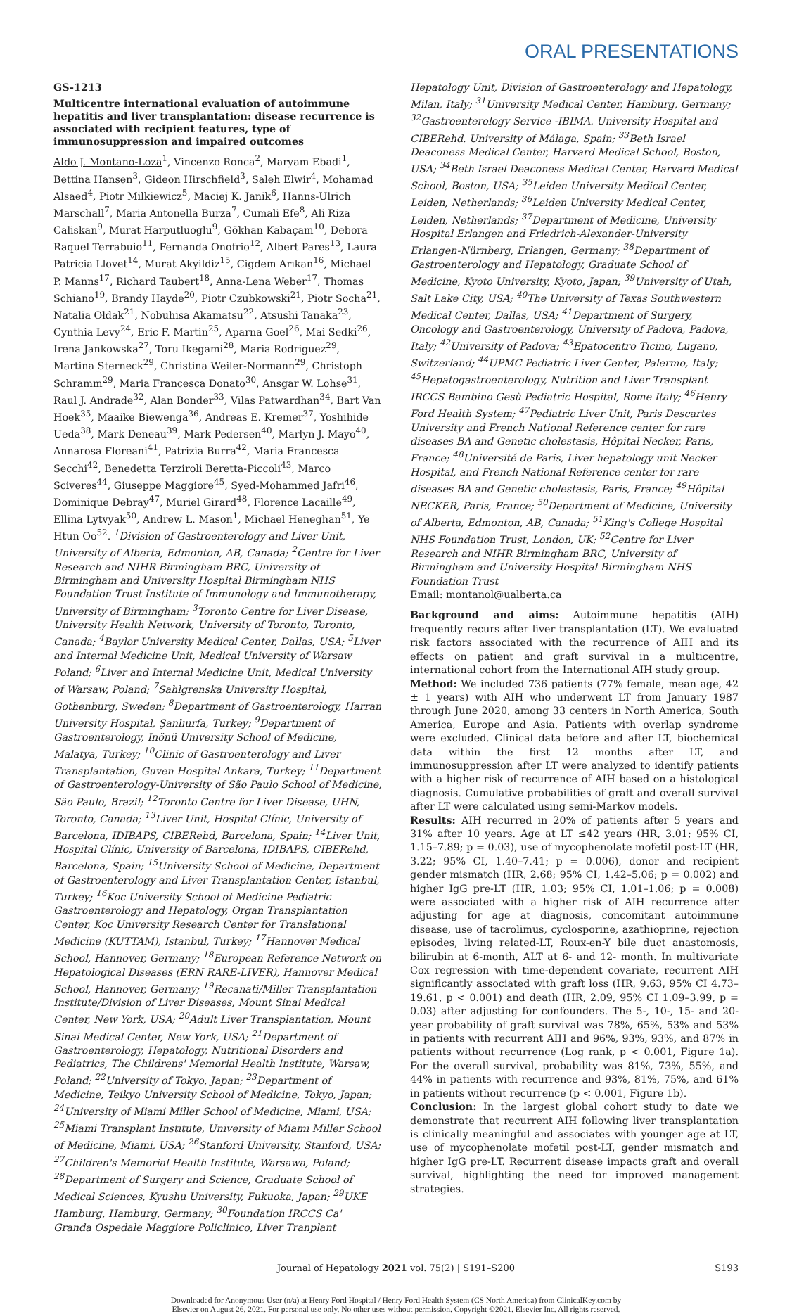ORAL PRESENTATIONS
GS-1213
Multicentre international evaluation of autoimmune hepatitis and liver transplantation: disease recurrence is associated with recipient features, type of immunosuppression and impaired outcomes
Aldo J. Montano-Loza<sup>1</sup>, Vincenzo Ronca<sup>2</sup>, Maryam Ebadi<sup>1</sup>, Bettina Hansen<sup>3</sup>, Gideon Hirschfield<sup>3</sup>, Saleh Elwir<sup>4</sup>, Mohamad Alsaed<sup>4</sup>, Piotr Milkiewicz<sup>5</sup>, Maciej K. Janik<sup>6</sup>, Hanns-Ulrich Marschall<sup>7</sup>, Maria Antonella Burza<sup>7</sup>, Cumali Efe<sup>8</sup>, Ali Riza Caliskan<sup>9</sup>, Murat Harputluoglu<sup>9</sup>, Gökhan Kabaçam<sup>10</sup>, Debora Raquel Terrabuio<sup>11</sup>, Fernanda Onofrio<sup>12</sup>, Albert Pares<sup>13</sup>, Laura Patricia Llovet<sup>14</sup>, Murat Akyildiz<sup>15</sup>, Cigdem Arıkan<sup>16</sup>, Michael P. Manns<sup>17</sup>, Richard Taubert<sup>18</sup>, Anna-Lena Weber<sup>17</sup>, Thomas Schiano<sup>19</sup>, Brandy Hayde<sup>20</sup>, Piotr Czubkowski<sup>21</sup>, Piotr Socha<sup>21</sup>, Natalia Ołdak<sup>21</sup>, Nobuhisa Akamatsu<sup>22</sup>, Atsushi Tanaka<sup>23</sup>, Cynthia Levy<sup>24</sup>, Eric F. Martin<sup>25</sup>, Aparna Goel<sup>26</sup>, Mai Sedki<sup>26</sup>, Irena Jankowska<sup>27</sup>, Toru Ikegami<sup>28</sup>, Maria Rodriguez<sup>29</sup>, Martina Sterneck<sup>29</sup>, Christina Weiler-Normann<sup>29</sup>, Christoph Schramm<sup>29</sup>, Maria Francesca Donato<sup>30</sup>, Ansgar W. Lohse<sup>31</sup>, Raul J. Andrade<sup>32</sup>, Alan Bonder<sup>33</sup>, Vilas Patwardhan<sup>34</sup>, Bart Van Hoek<sup>35</sup>, Maaike Biewenga<sup>36</sup>, Andreas E. Kremer<sup>37</sup>, Yoshihide Ueda<sup>38</sup>, Mark Deneau<sup>39</sup>, Mark Pedersen<sup>40</sup>, Marlyn J. Mayo<sup>40</sup>, Annarosa Floreani<sup>41</sup>, Patrizia Burra<sup>42</sup>, Maria Francesca Secchi<sup>42</sup>, Benedetta Terziroli Beretta-Piccoli<sup>43</sup>, Marco Sciveres<sup>44</sup>, Giuseppe Maggiore<sup>45</sup>, Syed-Mohammed Jafri<sup>46</sup>, Dominique Debray<sup>47</sup>, Muriel Girard<sup>48</sup>, Florence Lacaille<sup>49</sup>, Ellina Lytvyak<sup>50</sup>, Andrew L. Mason<sup>1</sup>, Michael Heneghan<sup>51</sup>, Ye Htun Oo<sup>52</sup>. <sup>1</sup>Division of Gastroenterology and Liver Unit, University of Alberta, Edmonton, AB, Canada; <sup>2</sup>Centre for Liver Research and NIHR Birmingham BRC, University of Birmingham and University Hospital Birmingham NHS Foundation Trust Institute of Immunology and Immunotherapy, University of Birmingham; <sup>3</sup>Toronto Centre for Liver Disease, University Health Network, University of Toronto, Toronto, Canada; <sup>4</sup>Baylor University Medical Center, Dallas, USA; <sup>5</sup>Liver and Internal Medicine Unit, Medical University of Warsaw Poland; <sup>6</sup>Liver and Internal Medicine Unit, Medical University of Warsaw, Poland; <sup>7</sup>Sahlgrenska University Hospital, Gothenburg, Sweden; <sup>8</sup>Department of Gastroenterology, Harran University Hospital, Şanlıurfa, Turkey; <sup>9</sup>Department of Gastroenterology, Inönü University School of Medicine, Malatya, Turkey; <sup>10</sup>Clinic of Gastroenterology and Liver Transplantation, Guven Hospital Ankara, Turkey; <sup>11</sup>Department of Gastroenterology-University of São Paulo School of Medicine, São Paulo, Brazil; <sup>12</sup>Toronto Centre for Liver Disease, UHN, Toronto, Canada; <sup>13</sup>Liver Unit, Hospital Clínic, University of Barcelona, IDIBAPS, CIBERehd, Barcelona, Spain; <sup>14</sup>Liver Unit, Hospital Clínic, University of Barcelona, IDIBAPS, CIBERehd, Barcelona, Spain; <sup>15</sup>University School of Medicine, Department of Gastroenterology and Liver Transplantation Center, Istanbul, Turkey; <sup>16</sup>Koc University School of Medicine Pediatric Gastroenterology and Hepatology, Organ Transplantation Center, Koc University Research Center for Translational Medicine (KUTTAM), Istanbul, Turkey; <sup>17</sup>Hannover Medical School, Hannover, Germany; <sup>18</sup>European Reference Network on Hepatological Diseases (ERN RARE-LIVER), Hannover Medical School, Hannover, Germany; <sup>19</sup>Recanati/Miller Transplantation Institute/Division of Liver Diseases, Mount Sinai Medical Center, New York, USA; <sup>20</sup>Adult Liver Transplantation, Mount Sinai Medical Center, New York, USA; <sup>21</sup>Department of Gastroenterology, Hepatology, Nutritional Disorders and Pediatrics, The Childrens' Memorial Health Institute, Warsaw, Poland; <sup>22</sup>University of Tokyo, Japan; <sup>23</sup>Department of Medicine, Teikyo University School of Medicine, Tokyo, Japan; <sup>24</sup>University of Miami Miller School of Medicine, Miami, USA; <sup>25</sup>Miami Transplant Institute, University of Miami Miller School of Medicine, Miami, USA; <sup>26</sup>Stanford University, Stanford, USA; <sup>27</sup>Children's Memorial Health Institute, Warsawa, Poland; <sup>28</sup>Department of Surgery and Science, Graduate School of Medical Sciences, Kyushu University, Fukuoka, Japan; <sup>29</sup>UKE Hamburg, Hamburg, Germany; <sup>30</sup>Foundation IRCCS Ca' Granda Ospedale Maggiore Policlinico, Liver Tranplant
Hepatology Unit, Division of Gastroenterology and Hepatology, Milan, Italy; <sup>31</sup>University Medical Center, Hamburg, Germany; <sup>32</sup>Gastroenterology Service -IBIMA. University Hospital and CIBERehd. University of Málaga, Spain; <sup>33</sup>Beth Israel Deaconess Medical Center, Harvard Medical School, Boston, USA; <sup>34</sup>Beth Israel Deaconess Medical Center, Harvard Medical School, Boston, USA; <sup>35</sup>Leiden University Medical Center, Leiden, Netherlands; <sup>36</sup>Leiden University Medical Center, Leiden, Netherlands; <sup>37</sup>Department of Medicine, University Hospital Erlangen and Friedrich-Alexander-University Erlangen-Nürnberg, Erlangen, Germany; <sup>38</sup>Department of Gastroenterology and Hepatology, Graduate School of Medicine, Kyoto University, Kyoto, Japan; <sup>39</sup>University of Utah, Salt Lake City, USA; <sup>40</sup>The University of Texas Southwestern Medical Center, Dallas, USA; <sup>41</sup>Department of Surgery, Oncology and Gastroenterology, University of Padova, Padova, Italy; <sup>42</sup>University of Padova; <sup>43</sup>Epatocentro Ticino, Lugano, Switzerland; <sup>44</sup>UPMC Pediatric Liver Center, Palermo, Italy; <sup>45</sup>Hepatogastroenterology, Nutrition and Liver Transplant IRCCS Bambino Gesù Pediatric Hospital, Rome Italy; <sup>46</sup>Henry Ford Health System; <sup>47</sup>Pediatric Liver Unit, Paris Descartes University and French National Reference center for rare diseases BA and Genetic cholestasis, Hôpital Necker, Paris, France; <sup>48</sup>Université de Paris, Liver hepatology unit Necker Hospital, and French National Reference center for rare diseases BA and Genetic cholestasis, Paris, France; <sup>49</sup>Hôpital NECKER, Paris, France; <sup>50</sup>Department of Medicine, University of Alberta, Edmonton, AB, Canada; <sup>51</sup>King's College Hospital NHS Foundation Trust, London, UK; <sup>52</sup>Centre for Liver Research and NIHR Birmingham BRC, University of Birmingham and University Hospital Birmingham NHS Foundation Trust
Email: montanol@ualberta.ca
Background and aims: Autoimmune hepatitis (AIH) frequently recurs after liver transplantation (LT). We evaluated risk factors associated with the recurrence of AIH and its effects on patient and graft survival in a multicentre, international cohort from the International AIH study group.
Method: We included 736 patients (77% female, mean age, 42 ± 1 years) with AIH who underwent LT from January 1987 through June 2020, among 33 centers in North America, South America, Europe and Asia. Patients with overlap syndrome were excluded. Clinical data before and after LT, biochemical data within the first 12 months after LT, and immunosuppression after LT were analyzed to identify patients with a higher risk of recurrence of AIH based on a histological diagnosis. Cumulative probabilities of graft and overall survival after LT were calculated using semi-Markov models.
Results: AIH recurred in 20% of patients after 5 years and 31% after 10 years. Age at LT ≤42 years (HR, 3.01; 95% CI, 1.15–7.89; p = 0.03), use of mycophenolate mofetil post-LT (HR, 3.22; 95% CI, 1.40–7.41; p = 0.006), donor and recipient gender mismatch (HR, 2.68; 95% CI, 1.42–5.06; p = 0.002) and higher IgG pre-LT (HR, 1.03; 95% CI, 1.01–1.06; p = 0.008) were associated with a higher risk of AIH recurrence after adjusting for age at diagnosis, concomitant autoimmune disease, use of tacrolimus, cyclosporine, azathioprine, rejection episodes, living related-LT, Roux-en-Y bile duct anastomosis, bilirubin at 6-month, ALT at 6- and 12- month. In multivariate Cox regression with time-dependent covariate, recurrent AIH significantly associated with graft loss (HR, 9.63, 95% CI 4.73–19.61, p < 0.001) and death (HR, 2.09, 95% CI 1.09–3.99, p = 0.03) after adjusting for confounders. The 5-, 10-, 15- and 20-year probability of graft survival was 78%, 65%, 53% and 53% in patients with recurrent AIH and 96%, 93%, 93%, and 87% in patients without recurrence (Log rank, p < 0.001, Figure 1a). For the overall survival, probability was 81%, 73%, 55%, and 44% in patients with recurrence and 93%, 81%, 75%, and 61% in patients without recurrence (p < 0.001, Figure 1b).
Conclusion: In the largest global cohort study to date we demonstrate that recurrent AIH following liver transplantation is clinically meaningful and associates with younger age at LT, use of mycophenolate mofetil post-LT, gender mismatch and higher IgG pre-LT. Recurrent disease impacts graft and overall survival, highlighting the need for improved management strategies.
Journal of Hepatology 2021 vol. 75(2) | S191–S200 S193
Downloaded for Anonymous User (n/a) at Henry Ford Hospital / Henry Ford Health System (CS North America) from ClinicalKey.com by
Elsevier on August 26, 2021. For personal use only. No other uses without permission. Copyright ©2021. Elsevier Inc. All rights reserved.